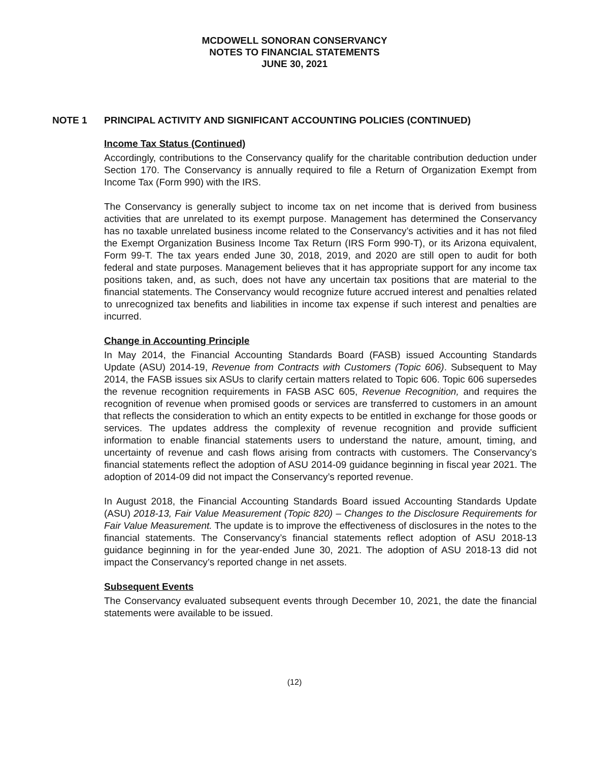MCDOWELL SONORAN CONSERVANCY
NOTES TO FINANCIAL STATEMENTS
JUNE 30, 2021
NOTE 1 PRINCIPAL ACTIVITY AND SIGNIFICANT ACCOUNTING POLICIES (CONTINUED)
Income Tax Status (Continued)
Accordingly, contributions to the Conservancy qualify for the charitable contribution deduction under Section 170. The Conservancy is annually required to file a Return of Organization Exempt from Income Tax (Form 990) with the IRS.
The Conservancy is generally subject to income tax on net income that is derived from business activities that are unrelated to its exempt purpose. Management has determined the Conservancy has no taxable unrelated business income related to the Conservancy’s activities and it has not filed the Exempt Organization Business Income Tax Return (IRS Form 990-T), or its Arizona equivalent, Form 99-T. The tax years ended June 30, 2018, 2019, and 2020 are still open to audit for both federal and state purposes. Management believes that it has appropriate support for any income tax positions taken, and, as such, does not have any uncertain tax positions that are material to the financial statements. The Conservancy would recognize future accrued interest and penalties related to unrecognized tax benefits and liabilities in income tax expense if such interest and penalties are incurred.
Change in Accounting Principle
In May 2014, the Financial Accounting Standards Board (FASB) issued Accounting Standards Update (ASU) 2014-19, Revenue from Contracts with Customers (Topic 606). Subsequent to May 2014, the FASB issues six ASUs to clarify certain matters related to Topic 606. Topic 606 supersedes the revenue recognition requirements in FASB ASC 605, Revenue Recognition, and requires the recognition of revenue when promised goods or services are transferred to customers in an amount that reflects the consideration to which an entity expects to be entitled in exchange for those goods or services. The updates address the complexity of revenue recognition and provide sufficient information to enable financial statements users to understand the nature, amount, timing, and uncertainty of revenue and cash flows arising from contracts with customers. The Conservancy’s financial statements reflect the adoption of ASU 2014-09 guidance beginning in fiscal year 2021. The adoption of 2014-09 did not impact the Conservancy’s reported revenue.
In August 2018, the Financial Accounting Standards Board issued Accounting Standards Update (ASU) 2018-13, Fair Value Measurement (Topic 820) – Changes to the Disclosure Requirements for Fair Value Measurement. The update is to improve the effectiveness of disclosures in the notes to the financial statements. The Conservancy’s financial statements reflect adoption of ASU 2018-13 guidance beginning in for the year-ended June 30, 2021. The adoption of ASU 2018-13 did not impact the Conservancy’s reported change in net assets.
Subsequent Events
The Conservancy evaluated subsequent events through December 10, 2021, the date the financial statements were available to be issued.
(12)